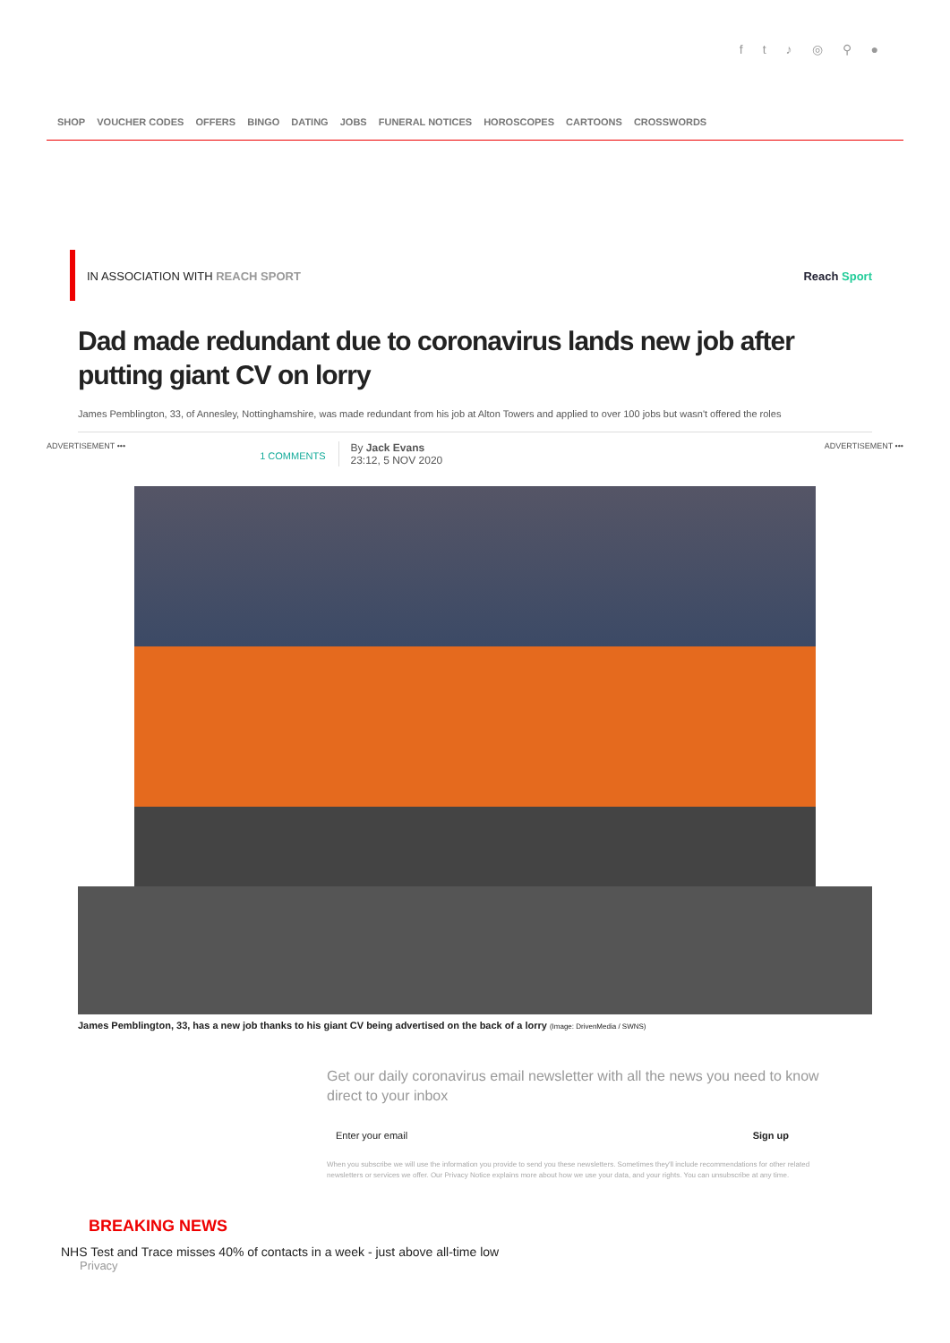ft ♪ ◎ ⚲ ●
SHOP VOUCHER CODES OFFERS BINGO DATING JOBS FUNERAL NOTICES HOROSCOPES CARTOONS CROSSWORDS
IN ASSOCIATION WITH REACH SPORT Reach Sport
Dad made redundant due to coronavirus lands new job after putting giant CV on lorry
James Pemblington, 33, of Annesley, Nottinghamshire, was made redundant from his job at Alton Towers and applied to over 100 jobs but wasn't offered the roles
ADVERTISEMENT ••• 1 COMMENTS By Jack Evans
23:12, 5 NOV 2020 ADVERTISEMENT •••
James Pemblington, 33, has a new job thanks to his giant CV being advertised on the back of a lorry (Image: DrivenMedia / SWNS)
Get our daily coronavirus email newsletter with all the news you need to know direct to your inbox
Enter your email Sign up
When you subscribe we will use the information you provide to send you these newsletters. Sometimes they'll include recommendations for other related newsletters or services we offer. Our Privacy Notice explains more about how we use your data, and your rights. You can unsubscribe at any time.
BREAKING NEWS
NHS Test and Trace misses 40% of contacts in a week - just above all-time low
Privacy